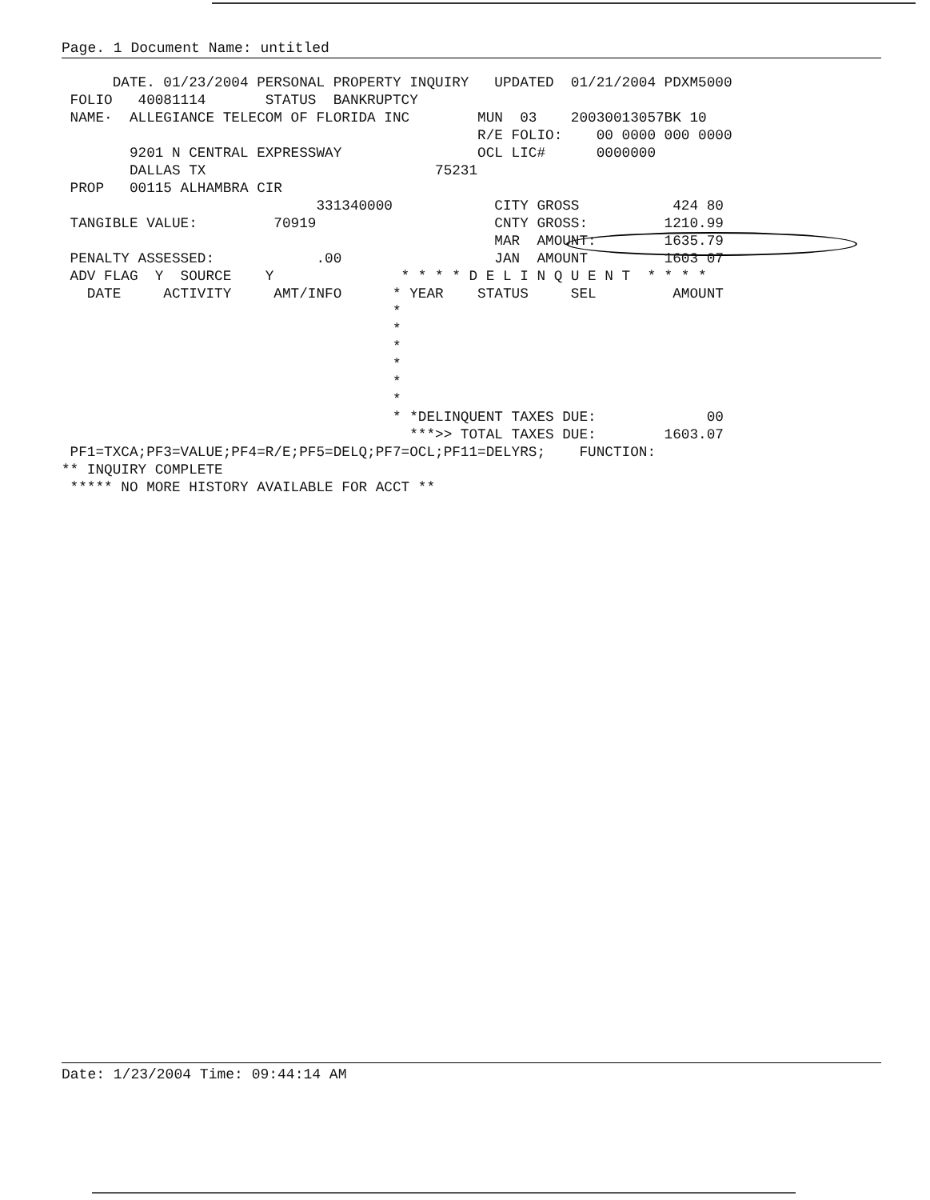Page. 1 Document Name: untitled
      DATE. 01/23/2004 PERSONAL PROPERTY INQUIRY   UPDATED  01/21/2004 PDXM5000
 FOLIO   40081114       STATUS  BANKRUPTCY
 NAME·  ALLEGIANCE TELECOM OF FLORIDA INC        MUN  03    20030013057BK 10
                                                 R/E FOLIO:    00 0000 000 0000
        9201 N CENTRAL EXPRESSWAY                OCL LIC#      0000000
        DALLAS TX                           75231
 PROP   00115 ALHAMBRA CIR
                              331340000            CITY GROSS           424 80
 TANGIBLE VALUE:         70919                     CNTY GROSS:         1210.99
                                                   MAR  AMOUNT:        1635.79
 PENALTY ASSESSED:            .00                  JAN  AMOUNT         1603 07
 ADV FLAG  Y  SOURCE    Y               * * * * D E L I N Q U E N T  * * * *
   DATE     ACTIVITY     AMT/INFO      * YEAR    STATUS     SEL         AMOUNT
                                       *
                                       *
                                       *
                                       *
                                       *
                                       *
                                       * *DELINQUENT TAXES DUE:             00
                                         ***>> TOTAL TAXES DUE:        1603.07
 PF1=TXCA;PF3=VALUE;PF4=R/E;PF5=DELQ;PF7=OCL;PF11=DELYRS;    FUNCTION:
** INQUIRY COMPLETE
 ***** NO MORE HISTORY AVAILABLE FOR ACCT **
Date: 1/23/2004 Time: 09:44:14 AM